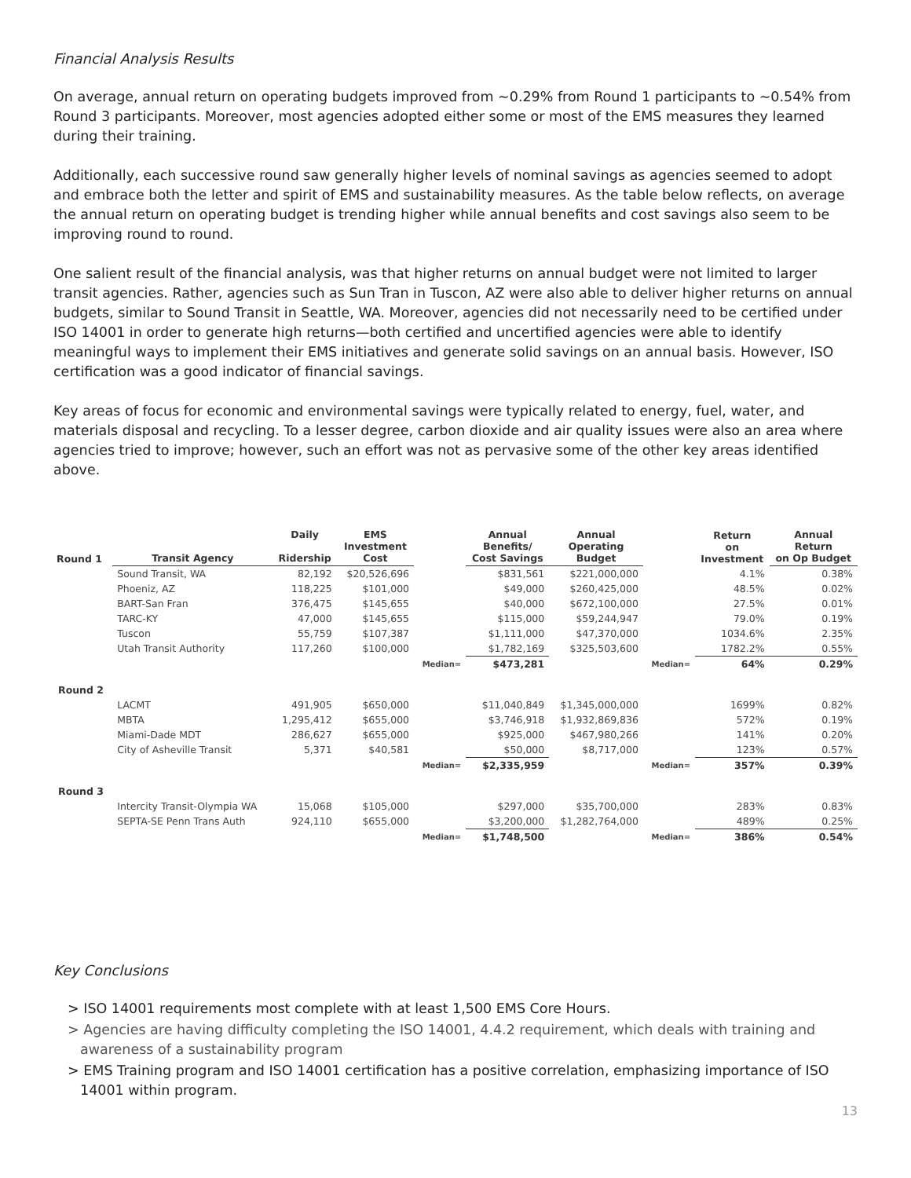Financial Analysis Results
On average, annual return on operating budgets improved from ~0.29% from Round 1 participants to ~0.54% from Round 3 participants. Moreover, most agencies adopted either some or most of the EMS measures they learned during their training.
Additionally, each successive round saw generally higher levels of nominal savings as agencies seemed to adopt and embrace both the letter and spirit of EMS and sustainability measures. As the table below reflects, on average the annual return on operating budget is trending higher while annual benefits and cost savings also seem to be improving round to round.
One salient result of the financial analysis, was that higher returns on annual budget were not limited to larger transit agencies. Rather, agencies such as Sun Tran in Tuscon, AZ were also able to deliver higher returns on annual budgets, similar to Sound Transit in Seattle, WA. Moreover, agencies did not necessarily need to be certified under ISO 14001 in order to generate high returns—both certified and uncertified agencies were able to identify meaningful ways to implement their EMS initiatives and generate solid savings on an annual basis. However, ISO certification was a good indicator of financial savings.
Key areas of focus for economic and environmental savings were typically related to energy, fuel, water, and materials disposal and recycling. To a lesser degree, carbon dioxide and air quality issues were also an area where agencies tried to improve; however, such an effort was not as pervasive some of the other key areas identified above.
| Round 1 | Transit Agency | Daily Ridership | EMS Investment Cost | | Annual Benefits/ Cost Savings | Annual Operating Budget | | Return on Investment | Annual Return on Op Budget |
| --- | --- | --- | --- | --- | --- | --- | --- | --- | --- |
| | Sound Transit, WA | 82,192 | $20,526,696 | | $831,561 | $221,000,000 | | 4.1% | 0.38% |
| | Phoeniz, AZ | 118,225 | $101,000 | | $49,000 | $260,425,000 | | 48.5% | 0.02% |
| | BART-San Fran | 376,475 | $145,655 | | $40,000 | $672,100,000 | | 27.5% | 0.01% |
| | TARC-KY | 47,000 | $145,655 | | $115,000 | $59,244,947 | | 79.0% | 0.19% |
| | Tuscon | 55,759 | $107,387 | | $1,111,000 | $47,370,000 | | 1034.6% | 2.35% |
| | Utah Transit Authority | 117,260 | $100,000 | | $1,782,169 | $325,503,600 | | 1782.2% | 0.55% |
| | | | | Median= | $473,281 | | Median= | 64% | 0.29% |
| Round 2 | | | | | | | | | |
| | LACMT | 491,905 | $650,000 | | $11,040,849 | $1,345,000,000 | | 1699% | 0.82% |
| | MBTA | 1,295,412 | $655,000 | | $3,746,918 | $1,932,869,836 | | 572% | 0.19% |
| | Miami-Dade MDT | 286,627 | $655,000 | | $925,000 | $467,980,266 | | 141% | 0.20% |
| | City of Asheville Transit | 5,371 | $40,581 | | $50,000 | $8,717,000 | | 123% | 0.57% |
| | | | | Median= | $2,335,959 | | Median= | 357% | 0.39% |
| Round 3 | | | | | | | | | |
| | Intercity Transit-Olympia WA | 15,068 | $105,000 | | $297,000 | $35,700,000 | | 283% | 0.83% |
| | SEPTA-SE Penn Trans Auth | 924,110 | $655,000 | | $3,200,000 | $1,282,764,000 | | 489% | 0.25% |
| | | | | Median= | $1,748,500 | | Median= | 386% | 0.54% |
Key Conclusions
> ISO 14001 requirements most complete with at least 1,500 EMS Core Hours.
> Agencies are having difficulty completing the ISO 14001, 4.4.2 requirement, which deals with training and awareness of a sustainability program
> EMS Training program and ISO 14001 certification has a positive correlation, emphasizing importance of ISO 14001 within program.
13